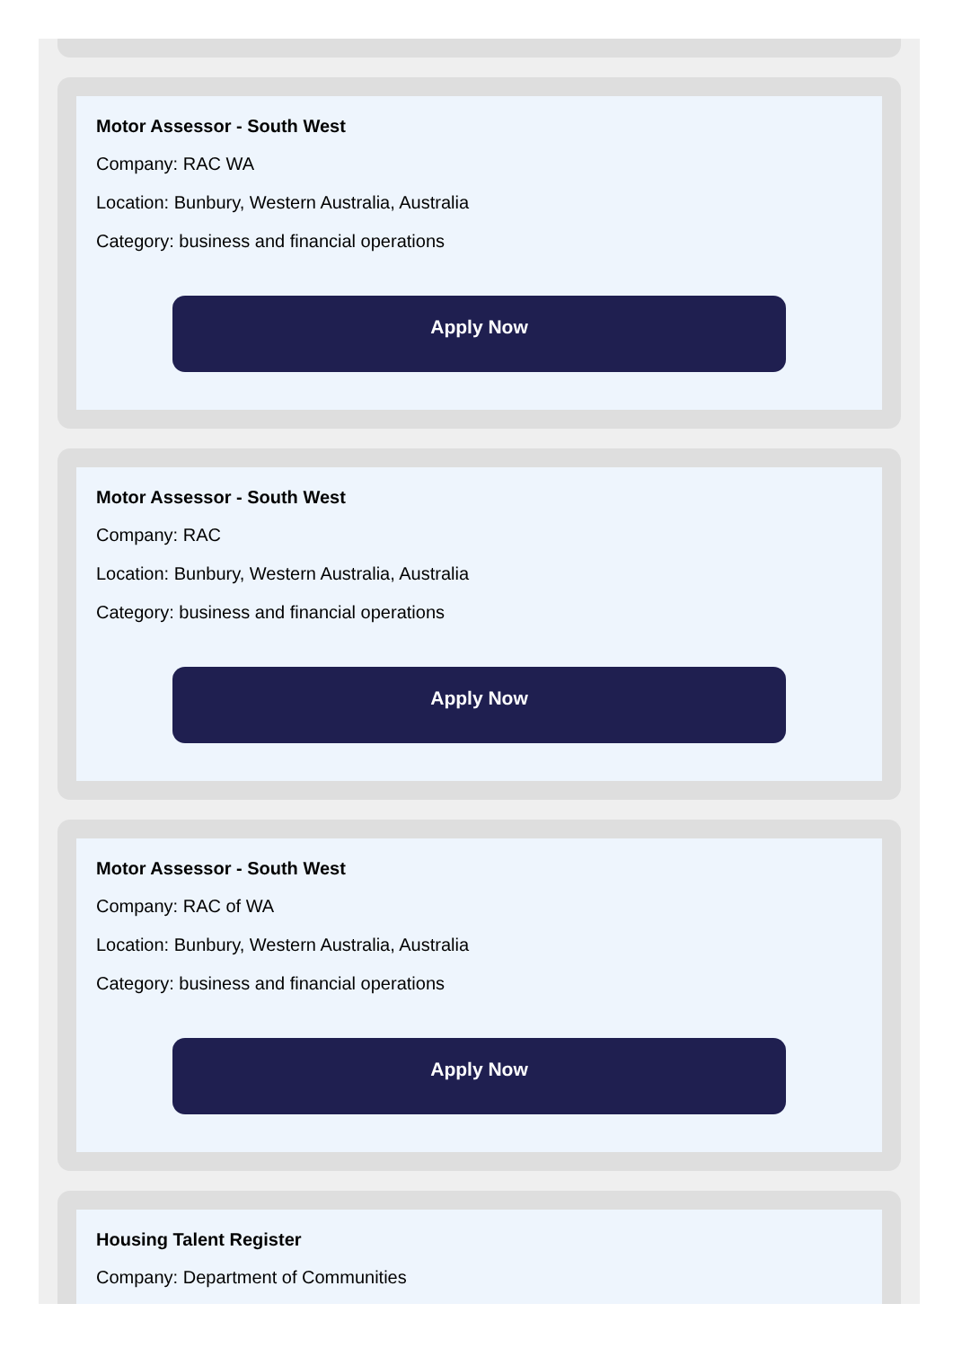Motor Assessor - South West
Company: RAC WA
Location: Bunbury, Western Australia, Australia
Category: business and financial operations
Apply Now
Motor Assessor - South West
Company: RAC
Location: Bunbury, Western Australia, Australia
Category: business and financial operations
Apply Now
Motor Assessor - South West
Company: RAC of WA
Location: Bunbury, Western Australia, Australia
Category: business and financial operations
Apply Now
Housing Talent Register
Company: Department of Communities